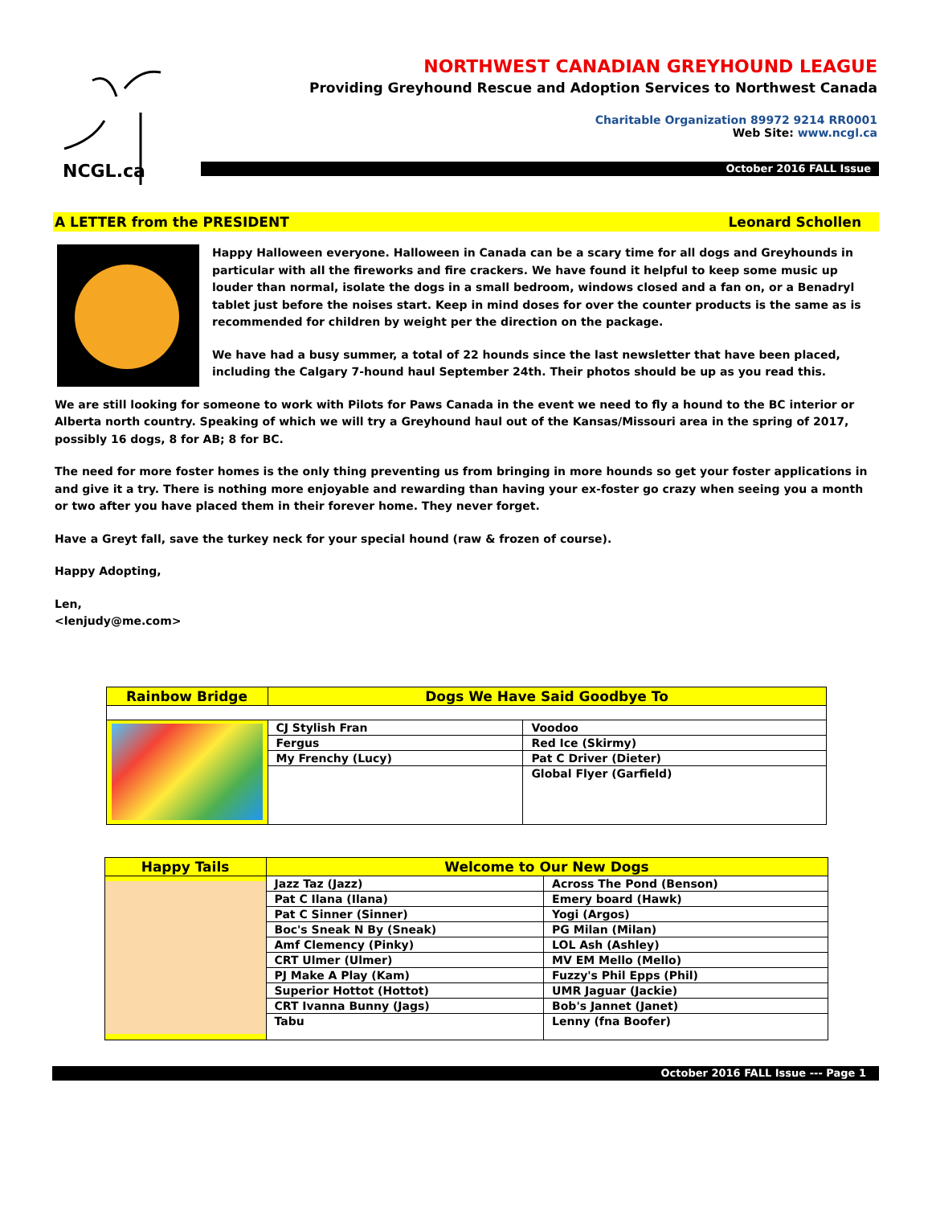NCGL.ca
NORTHWEST CANADIAN GREYHOUND LEAGUE
Providing Greyhound Rescue and Adoption Services to Northwest Canada
Charitable Organization 89972 9214 RR0001
Web Site: www.ncgl.ca
October 2016 FALL Issue
A LETTER from the PRESIDENT Leonard Schollen
Happy Halloween everyone. Halloween in Canada can be a scary time for all dogs and Greyhounds in particular with all the fireworks and fire crackers. We have found it helpful to keep some music up louder than normal, isolate the dogs in a small bedroom, windows closed and a fan on, or a Benadryl tablet just before the noises start. Keep in mind doses for over the counter products is the same as is recommended for children by weight per the direction on the package.
We have had a busy summer, a total of 22 hounds since the last newsletter that have been placed, including the Calgary 7-hound haul September 24th. Their photos should be up as you read this.
We are still looking for someone to work with Pilots for Paws Canada in the event we need to fly a hound to the BC interior or Alberta north country. Speaking of which we will try a Greyhound haul out of the Kansas/Missouri area in the spring of 2017, possibly 16 dogs, 8 for AB; 8 for BC.
The need for more foster homes is the only thing preventing us from bringing in more hounds so get your foster applications in and give it a try. There is nothing more enjoyable and rewarding than having your ex-foster go crazy when seeing you a month or two after you have placed them in their forever home. They never forget.
Have a Greyt fall, save the turkey neck for your special hound (raw & frozen of course).
Happy Adopting,
Len,
<lenjudy@me.com>
| Rainbow Bridge | Dogs We Have Said Goodbye To | |
| --- | --- | --- |
| | CJ Stylish Fran | Voodoo |
| | Fergus | Red Ice (Skirmy) |
| | My Frenchy (Lucy) | Pat C Driver (Dieter) |
| | | Global Flyer (Garfield) |
| Happy Tails | Welcome to Our New Dogs | |
| --- | --- | --- |
| | Jazz Taz (Jazz) | Across The Pond (Benson) |
| | Pat C Ilana (Ilana) | Emery board (Hawk) |
| | Pat C Sinner (Sinner) | Yogi (Argos) |
| | Boc's Sneak N By (Sneak) | PG Milan (Milan) |
| | Amf Clemency (Pinky) | LOL Ash (Ashley) |
| | CRT Ulmer (Ulmer) | MV EM Mello (Mello) |
| | PJ Make A Play (Kam) | Fuzzy's Phil Epps (Phil) |
| | Superior Hottot (Hottot) | UMR Jaguar (Jackie) |
| | CRT Ivanna Bunny (Jags) | Bob's Jannet (Janet) |
| | Tabu | Lenny (fna Boofer) |
October 2016 FALL Issue --- Page 1